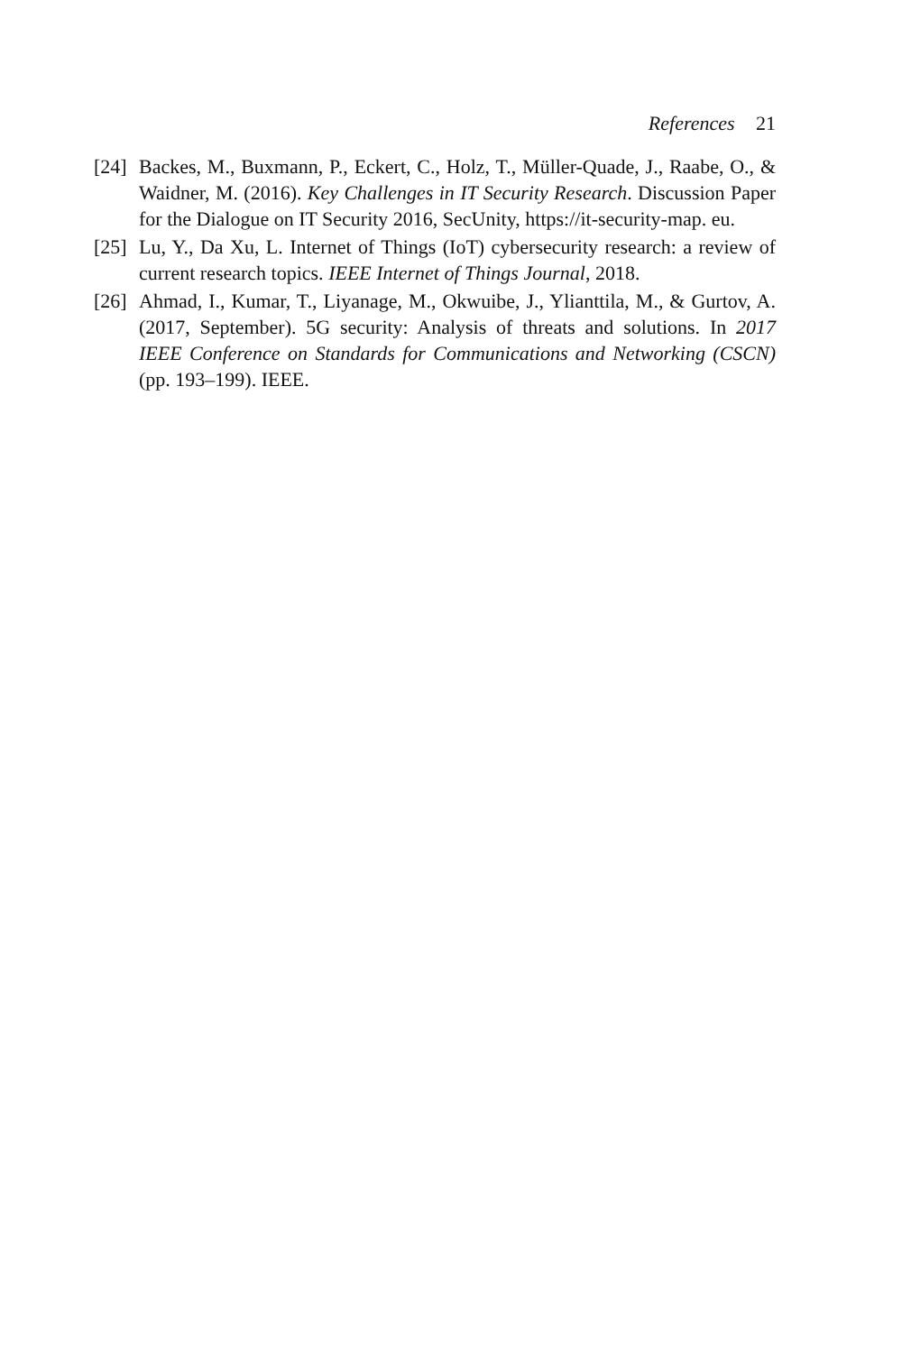References 21
[24] Backes, M., Buxmann, P., Eckert, C., Holz, T., Müller-Quade, J., Raabe, O., & Waidner, M. (2016). Key Challenges in IT Security Research. Discussion Paper for the Dialogue on IT Security 2016, SecUnity, https://it-security-map. eu.
[25] Lu, Y., Da Xu, L. Internet of Things (IoT) cybersecurity research: a review of current research topics. IEEE Internet of Things Journal, 2018.
[26] Ahmad, I., Kumar, T., Liyanage, M., Okwuibe, J., Ylianttila, M., & Gurtov, A. (2017, September). 5G security: Analysis of threats and solutions. In 2017 IEEE Conference on Standards for Communications and Networking (CSCN) (pp. 193–199). IEEE.